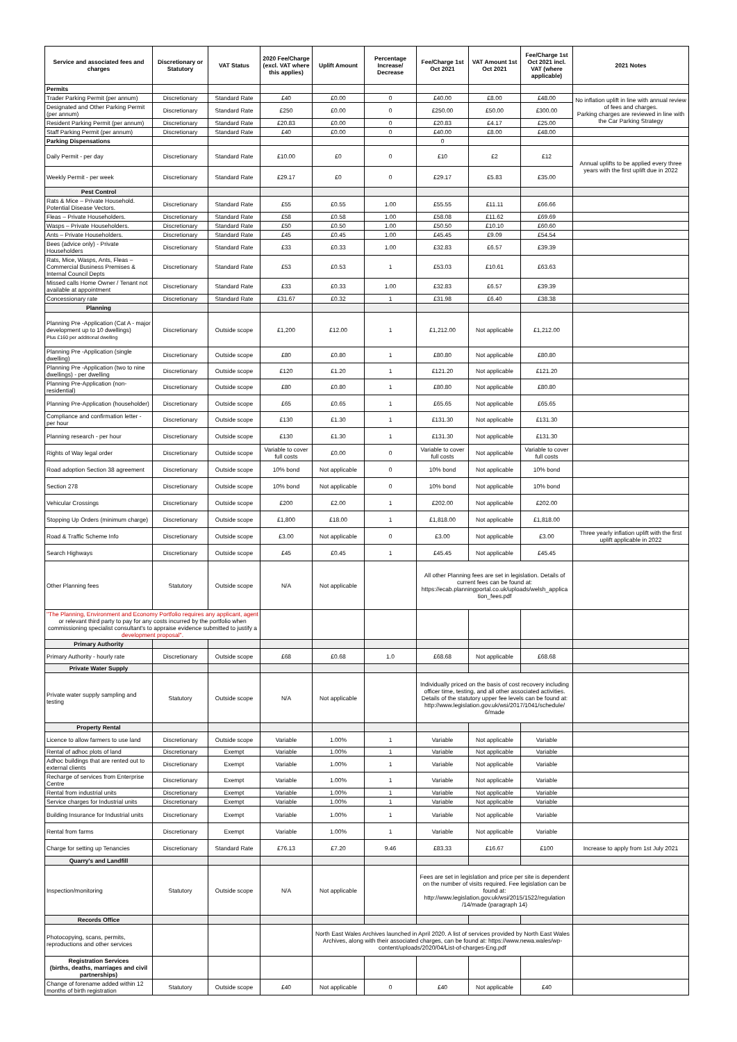| Service and associated fees and charges | Discretionary or Statutory | VAT Status | 2020 Fee/Charge (excl. VAT where this applies) | Uplift Amount | Percentage Increase/ Decrease | Fee/Charge 1st Oct 2021 | VAT Amount 1st Oct 2021 | Fee/Charge 1st Oct 2021 incl. VAT (where applicable) | 2021 Notes |
| --- | --- | --- | --- | --- | --- | --- | --- | --- | --- |
| Permits | | | | | | | | | |
| Trader Parking Permit (per annum) | Discretionary | Standard Rate | £40 | £0.00 | 0 | £40.00 | £8.00 | £48.00 | No inflation uplift in line with annual review of fees and charges. Parking charges are reviewed in line with the Car Parking Strategy |
| Designated and Other Parking Permit (per annum) | Discretionary | Standard Rate | £250 | £0.00 | 0 | £250.00 | £50.00 | £300.00 | |
| Resident Parking Permit (per annum) | Discretionary | Standard Rate | £20.83 | £0.00 | 0 | £20.83 | £4.17 | £25.00 | |
| Staff Parking Permit (per annum) | Discretionary | Standard Rate | £40 | £0.00 | 0 | £40.00 | £8.00 | £48.00 | |
| Parking Dispensations | | | | | | 0 | | | |
| Daily Permit - per day | Discretionary | Standard Rate | £10.00 | £0 | 0 | £10 | £2 | £12 | Annual uplifts to be applied every three years with the first uplift due in 2022 |
| Weekly Permit - per week | Discretionary | Standard Rate | £29.17 | £0 | 0 | £29.17 | £5.83 | £35.00 | |
| Pest Control | | | | | | | | | |
| Rats & Mice – Private Household. Potential Disease Vectors. | Discretionary | Standard Rate | £55 | £0.55 | 1.00 | £55.55 | £11.11 | £66.66 | |
| Fleas – Private Householders. | Discretionary | Standard Rate | £58 | £0.58 | 1.00 | £58.08 | £11.62 | £69.69 | |
| Wasps – Private Householders. | Discretionary | Standard Rate | £50 | £0.50 | 1.00 | £50.50 | £10.10 | £60.60 | |
| Ants – Private Householders. | Discretionary | Standard Rate | £45 | £0.45 | 1.00 | £45.45 | £9.09 | £54.54 | |
| Bees (advice only) - Private Householders | Discretionary | Standard Rate | £33 | £0.33 | 1.00 | £32.83 | £6.57 | £39.39 | |
| Rats, Mice, Wasps, Ants, Fleas – Commercial Business Premises & Internal Council Depts | Discretionary | Standard Rate | £53 | £0.53 | 1 | £53.03 | £10.61 | £63.63 | |
| Missed calls Home Owner / Tenant not available at appointment | Discretionary | Standard Rate | £33 | £0.33 | 1.00 | £32.83 | £6.57 | £39.39 | |
| Concessionary rate | Discretionary | Standard Rate | £31.67 | £0.32 | 1 | £31.98 | £6.40 | £38.38 | |
| Planning | | | | | | | | | |
| Planning Pre -Application (Cat A - major development up to 10 dwellings) Plus £160 per additional dwelling | Discretionary | Outside scope | £1,200 | £12.00 | 1 | £1,212.00 | Not applicable | £1,212.00 | |
| Planning Pre -Application (single dwelling) | Discretionary | Outside scope | £80 | £0.80 | 1 | £80.80 | Not applicable | £80.80 | |
| Planning Pre -Application (two to nine dwellings) - per dwelling | Discretionary | Outside scope | £120 | £1.20 | 1 | £121.20 | Not applicable | £121.20 | |
| Planning Pre-Application (non-residential) | Discretionary | Outside scope | £80 | £0.80 | 1 | £80.80 | Not applicable | £80.80 | |
| Planning Pre-Application (householder) | Discretionary | Outside scope | £65 | £0.65 | 1 | £65.65 | Not applicable | £65.65 | |
| Compliance and confirmation letter - per hour | Discretionary | Outside scope | £130 | £1.30 | 1 | £131.30 | Not applicable | £131.30 | |
| Planning research - per hour | Discretionary | Outside scope | £130 | £1.30 | 1 | £131.30 | Not applicable | £131.30 | |
| Rights of Way legal order | Discretionary | Outside scope | Variable to cover full costs | £0.00 | 0 | Variable to cover full costs | Not applicable | Variable to cover full costs | |
| Road adoption Section 38 agreement | Discretionary | Outside scope | 10% bond | Not applicable | 0 | 10% bond | Not applicable | 10% bond | |
| Section 278 | Discretionary | Outside scope | 10% bond | Not applicable | 0 | 10% bond | Not applicable | 10% bond | |
| Vehicular Crossings | Discretionary | Outside scope | £200 | £2.00 | 1 | £202.00 | Not applicable | £202.00 | |
| Stopping Up Orders (minimum charge) | Discretionary | Outside scope | £1,800 | £18.00 | 1 | £1,818.00 | Not applicable | £1,818.00 | |
| Road & Traffic Scheme Info | Discretionary | Outside scope | £3.00 | Not applicable | 0 | £3.00 | Not applicable | £3.00 | Three yearly inflation uplift with the first uplift applicable in 2022 |
| Search Highways | Discretionary | Outside scope | £45 | £0.45 | 1 | £45.45 | Not applicable | £45.45 | |
| Other Planning fees | Statutory | Outside scope | N/A | Not applicable | | All other Planning fees are set in legislation. Details of current fees can be found at: https://ecab.planningportal.co.uk/uploads/welsh_applica tion_fees.pdf | | | |
| "The Planning, Environment and Economy Portfolio requires any applicant, agent or relevant third party to pay for any costs incurred by the portfolio when commissioning specialist consultant's to appraise evidence submitted to justify a development proposal". | | | | | | | | | |
| Primary Authority | | | | | | | | | |
| Primary Authority - hourly rate | Discretionary | Outside scope | £68 | £0.68 | 1.0 | £68.68 | Not applicable | £68.68 | |
| Private Water Supply | | | | | | | | | |
| Private water supply sampling and testing | Statutory | Outside scope | N/A | Not applicable | | Individually priced on the basis of cost recovery including officer time, testing, and all other associated activities. Details of the statutory upper fee levels can be found at: http://www.legislation.gov.uk/wsi/2017/1041/schedule/ 6/made | | | |
| Property Rental | | | | | | | | | |
| Licence to allow farmers to use land | Discretionary | Outside scope | Variable | 1.00% | 1 | Variable | Not applicable | Variable | |
| Rental of adhoc plots of land | Discretionary | Exempt | Variable | 1.00% | 1 | Variable | Not applicable | Variable | |
| Adhoc buildings that are rented out to external clients | Discretionary | Exempt | Variable | 1.00% | 1 | Variable | Not applicable | Variable | |
| Recharge of services from Enterprise Centre | Discretionary | Exempt | Variable | 1.00% | 1 | Variable | Not applicable | Variable | |
| Rental from industrial units | Discretionary | Exempt | Variable | 1.00% | 1 | Variable | Not applicable | Variable | |
| Service charges for Industrial units | Discretionary | Exempt | Variable | 1.00% | 1 | Variable | Not applicable | Variable | |
| Building Insurance for Industrial units | Discretionary | Exempt | Variable | 1.00% | 1 | Variable | Not applicable | Variable | |
| Rental from farms | Discretionary | Exempt | Variable | 1.00% | 1 | Variable | Not applicable | Variable | |
| Charge for setting up Tenancies | Discretionary | Standard Rate | £76.13 | £7.20 | 9.46 | £83.33 | £16.67 | £100 | Increase to apply from 1st July 2021 |
| Quarry's and Landfill | | | | | | | | | |
| Inspection/monitoring | Statutory | Outside scope | N/A | Not applicable | | Fees are set in legislation and price per site is dependent on the number of visits required. Fee legislation can be found at: http://www.legislation.gov.uk/wsi/2015/1522/regulation /14/made (paragraph 14) | | | |
| Records Office | | | | | | | | | |
| Photocopying, scans, permits, reproductions and other services | | | | North East Wales Archives launched in April 2020. A list of services provided by North East Wales Archives, along with their associated charges, can be found at: https://www.newa.wales/wp-content/uploads/2020/04/List-of-charges-Eng.pdf | | | | | |
| Registration Services (births, deaths, marriages and civil partnerships) | | | | | | | | | |
| Change of forename added within 12 months of birth registration | Statutory | Outside scope | £40 | Not applicable | 0 | £40 | Not applicable | £40 | |